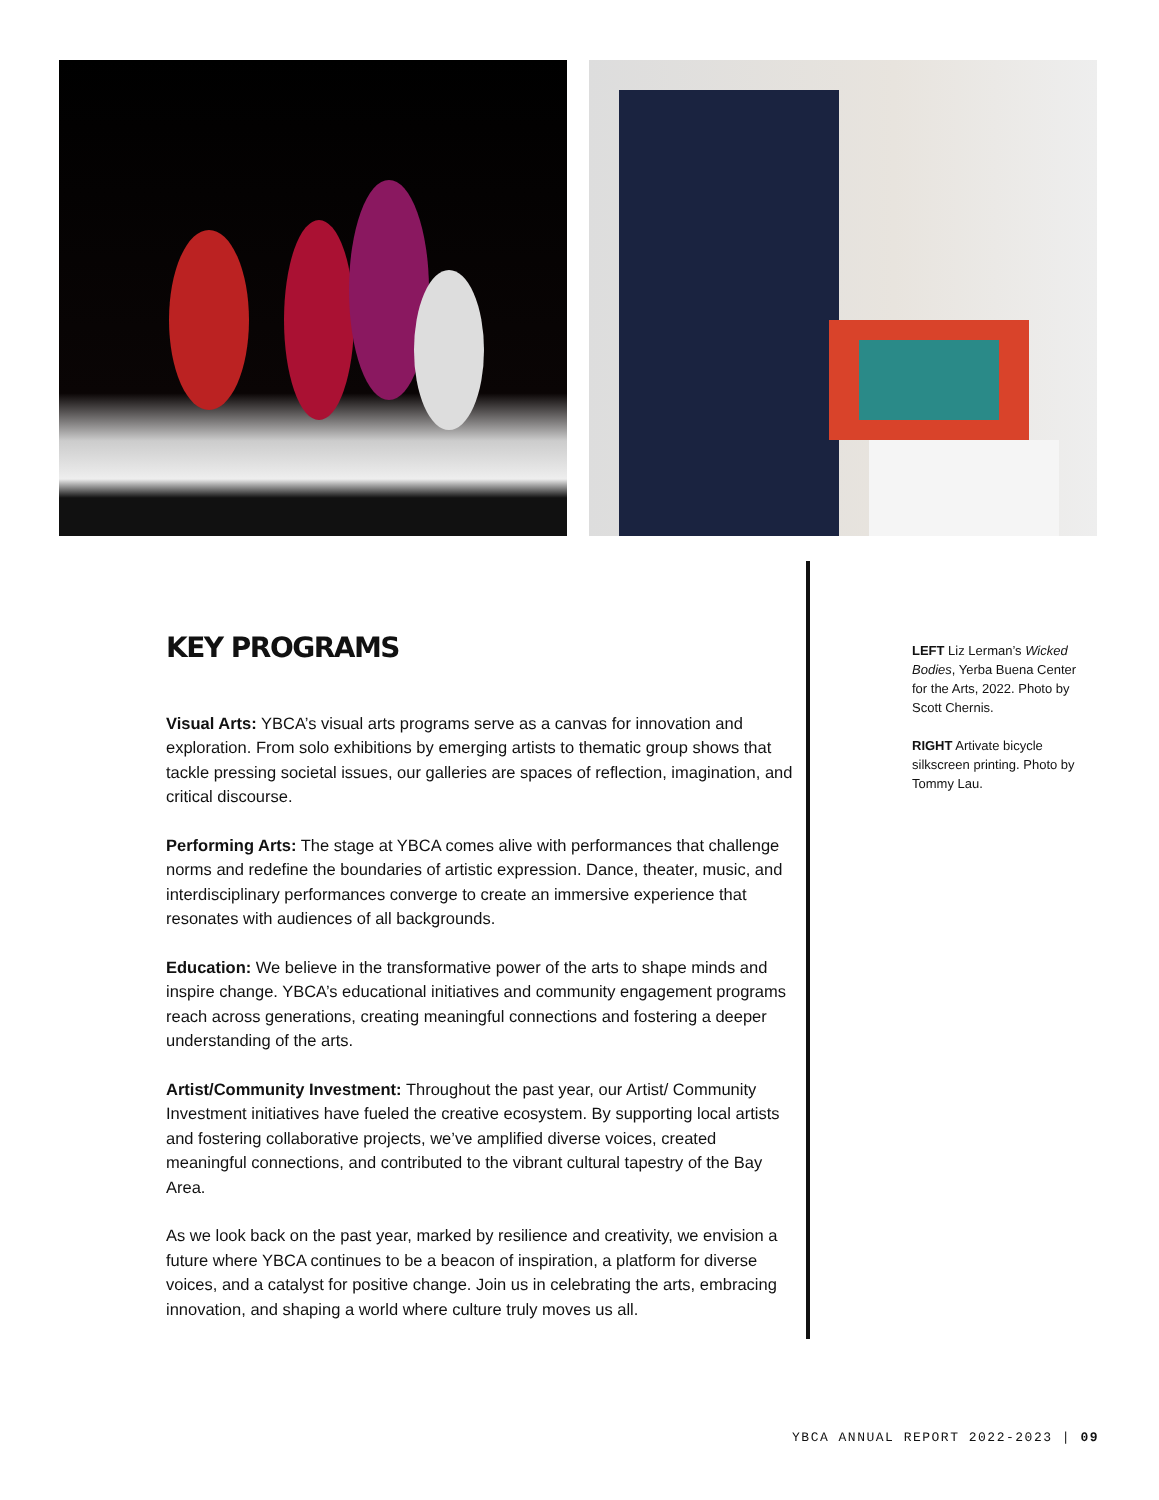KEY PROGRAMS
Visual Arts: YBCA’s visual arts programs serve as a canvas for innovation and exploration. From solo exhibitions by emerging artists to thematic group shows that tackle pressing societal issues, our galleries are spaces of reflection, imagination, and critical discourse.
Performing Arts: The stage at YBCA comes alive with performances that challenge norms and redefine the boundaries of artistic expression. Dance, theater, music, and interdisciplinary performances converge to create an immersive experience that resonates with audiences of all backgrounds.
Education: We believe in the transformative power of the arts to shape minds and inspire change. YBCA’s educational initiatives and community engagement programs reach across generations, creating meaningful connections and fostering a deeper understanding of the arts.
Artist/Community Investment: Throughout the past year, our Artist/ Community Investment initiatives have fueled the creative ecosystem. By supporting local artists and fostering collaborative projects, we’ve amplified diverse voices, created meaningful connections, and contributed to the vibrant cultural tapestry of the Bay Area.
As we look back on the past year, marked by resilience and creativity, we envision a future where YBCA continues to be a beacon of inspiration, a platform for diverse voices, and a catalyst for positive change. Join us in celebrating the arts, embracing innovation, and shaping a world where culture truly moves us all.
LEFT Liz Lerman’s Wicked Bodies, Yerba Buena Center for the Arts, 2022. Photo by Scott Chernis.
RIGHT Artivate bicycle silkscreen printing. Photo by Tommy Lau.
YBCA ANNUAL REPORT 2022-2023 | 09